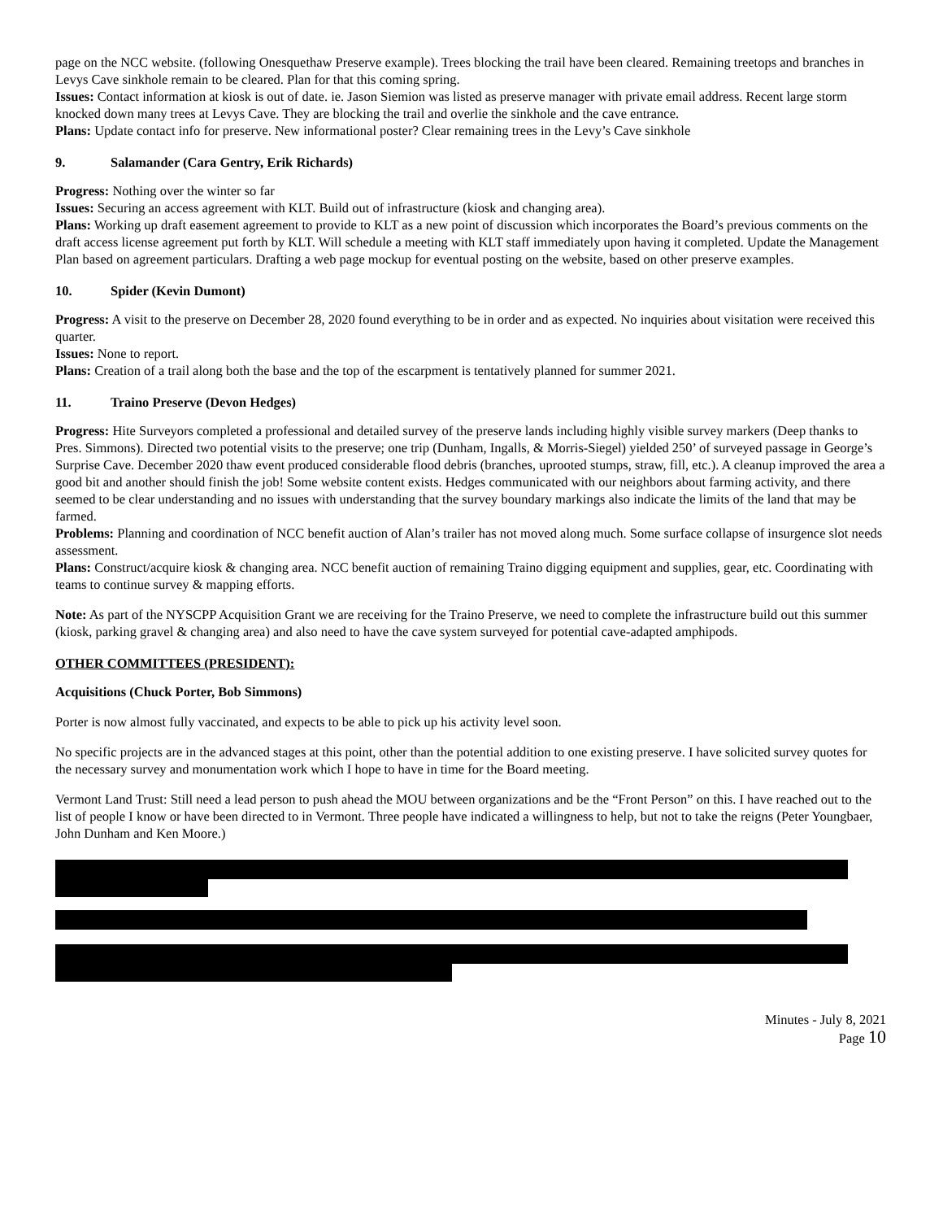page on the NCC website. (following Onesquethaw Preserve example). Trees blocking the trail have been cleared. Remaining treetops and branches in Levys Cave sinkhole remain to be cleared. Plan for that this coming spring.
Issues: Contact information at kiosk is out of date. ie. Jason Siemion was listed as preserve manager with private email address. Recent large storm knocked down many trees at Levys Cave. They are blocking the trail and overlie the sinkhole and the cave entrance.
Plans: Update contact info for preserve. New informational poster? Clear remaining trees in the Levy’s Cave sinkhole
9. Salamander (Cara Gentry, Erik Richards)
Progress: Nothing over the winter so far
Issues: Securing an access agreement with KLT. Build out of infrastructure (kiosk and changing area).
Plans: Working up draft easement agreement to provide to KLT as a new point of discussion which incorporates the Board’s previous comments on the draft access license agreement put forth by KLT. Will schedule a meeting with KLT staff immediately upon having it completed. Update the Management Plan based on agreement particulars. Drafting a web page mockup for eventual posting on the website, based on other preserve examples.
10. Spider (Kevin Dumont)
Progress: A visit to the preserve on December 28, 2020 found everything to be in order and as expected. No inquiries about visitation were received this quarter.
Issues: None to report.
Plans: Creation of a trail along both the base and the top of the escarpment is tentatively planned for summer 2021.
11. Traino Preserve (Devon Hedges)
Progress: Hite Surveyors completed a professional and detailed survey of the preserve lands including highly visible survey markers (Deep thanks to Pres. Simmons). Directed two potential visits to the preserve; one trip (Dunham, Ingalls, & Morris-Siegel) yielded 250’ of surveyed passage in George’s Surprise Cave. December 2020 thaw event produced considerable flood debris (branches, uprooted stumps, straw, fill, etc.). A cleanup improved the area a good bit and another should finish the job! Some website content exists. Hedges communicated with our neighbors about farming activity, and there seemed to be clear understanding and no issues with understanding that the survey boundary markings also indicate the limits of the land that may be farmed.
Problems: Planning and coordination of NCC benefit auction of Alan’s trailer has not moved along much. Some surface collapse of insurgence slot needs assessment.
Plans: Construct/acquire kiosk & changing area. NCC benefit auction of remaining Traino digging equipment and supplies, gear, etc. Coordinating with teams to continue survey & mapping efforts.
Note: As part of the NYSCPP Acquisition Grant we are receiving for the Traino Preserve, we need to complete the infrastructure build out this summer (kiosk, parking gravel & changing area) and also need to have the cave system surveyed for potential cave-adapted amphipods.
OTHER COMMITTEES (PRESIDENT):
Acquisitions (Chuck Porter, Bob Simmons)
Porter is now almost fully vaccinated, and expects to be able to pick up his activity level soon.
No specific projects are in the advanced stages at this point, other than the potential addition to one existing preserve. I have solicited survey quotes for the necessary survey and monumentation work which I hope to have in time for the Board meeting.
Vermont Land Trust: Still need a lead person to push ahead the MOU between organizations and be the “Front Person” on this. I have reached out to the list of people I know or have been directed to in Vermont. Three people have indicated a willingness to help, but not to take the reigns (Peter Youngbaer, John Dunham and Ken Moore.)
Minutes - July 8, 2021
Page 10